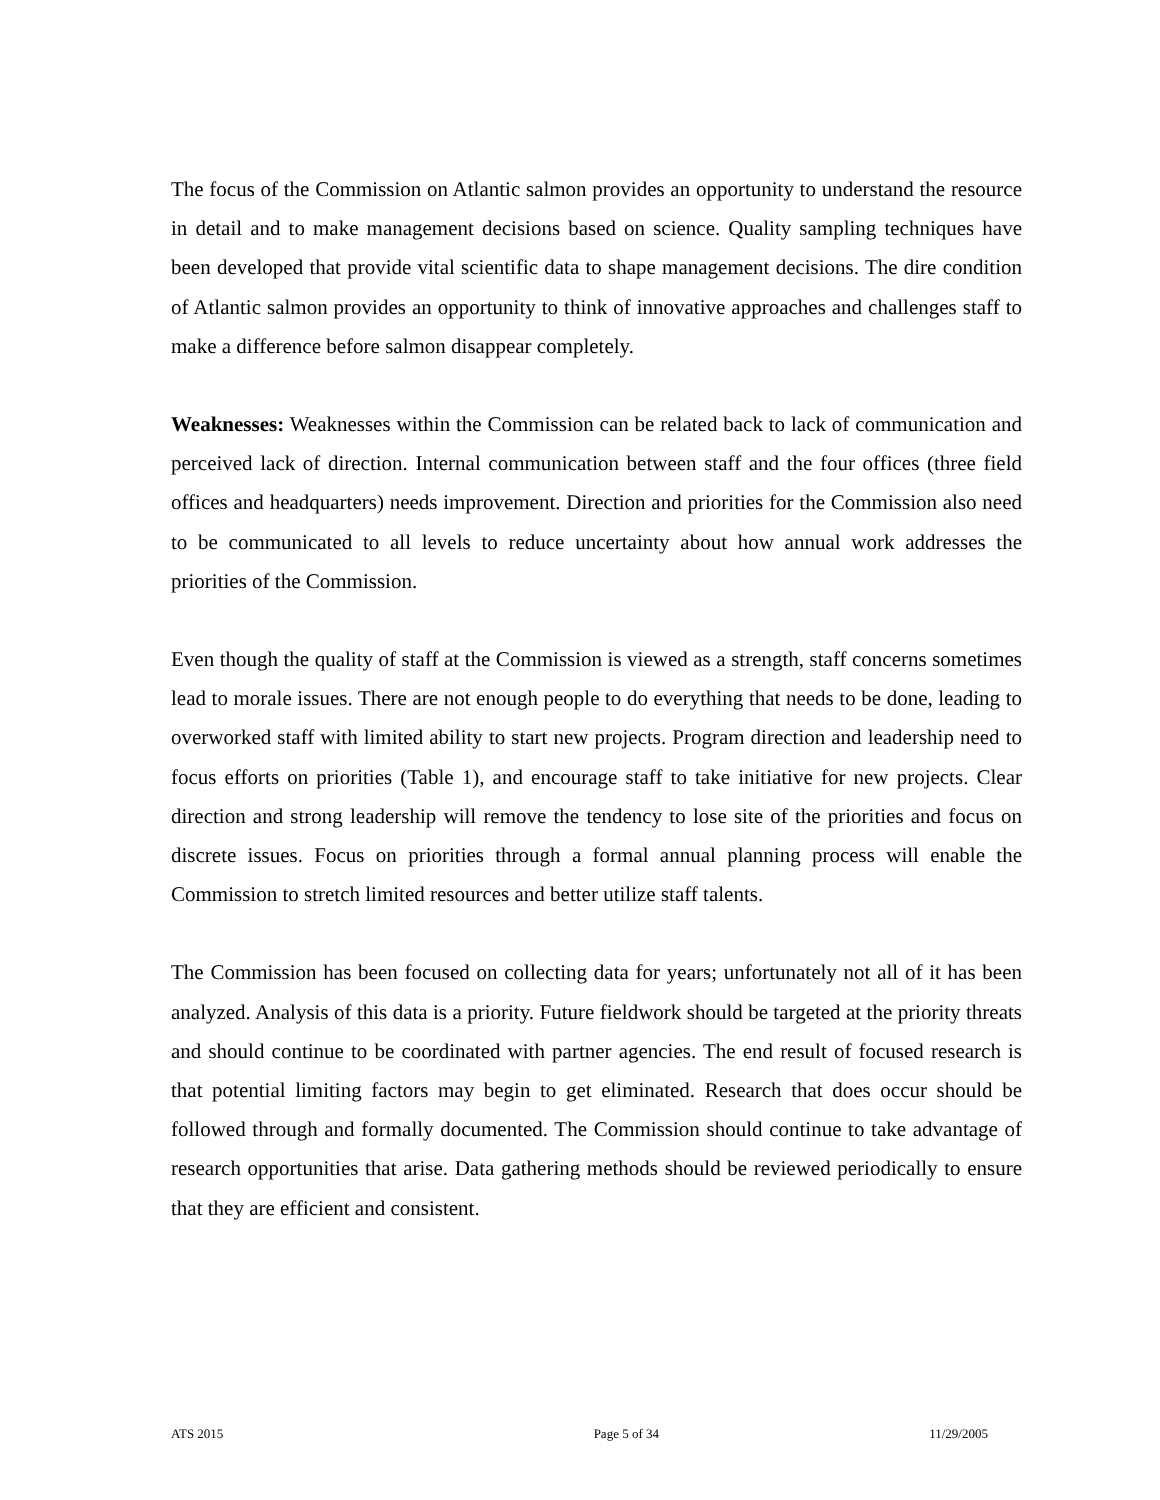The focus of the Commission on Atlantic salmon provides an opportunity to understand the resource in detail and to make management decisions based on science. Quality sampling techniques have been developed that provide vital scientific data to shape management decisions. The dire condition of Atlantic salmon provides an opportunity to think of innovative approaches and challenges staff to make a difference before salmon disappear completely.
Weaknesses: Weaknesses within the Commission can be related back to lack of communication and perceived lack of direction. Internal communication between staff and the four offices (three field offices and headquarters) needs improvement. Direction and priorities for the Commission also need to be communicated to all levels to reduce uncertainty about how annual work addresses the priorities of the Commission.
Even though the quality of staff at the Commission is viewed as a strength, staff concerns sometimes lead to morale issues. There are not enough people to do everything that needs to be done, leading to overworked staff with limited ability to start new projects. Program direction and leadership need to focus efforts on priorities (Table 1), and encourage staff to take initiative for new projects. Clear direction and strong leadership will remove the tendency to lose site of the priorities and focus on discrete issues. Focus on priorities through a formal annual planning process will enable the Commission to stretch limited resources and better utilize staff talents.
The Commission has been focused on collecting data for years; unfortunately not all of it has been analyzed. Analysis of this data is a priority. Future fieldwork should be targeted at the priority threats and should continue to be coordinated with partner agencies. The end result of focused research is that potential limiting factors may begin to get eliminated. Research that does occur should be followed through and formally documented. The Commission should continue to take advantage of research opportunities that arise. Data gathering methods should be reviewed periodically to ensure that they are efficient and consistent.
ATS 2015 Page 5 of 34 11/29/2005